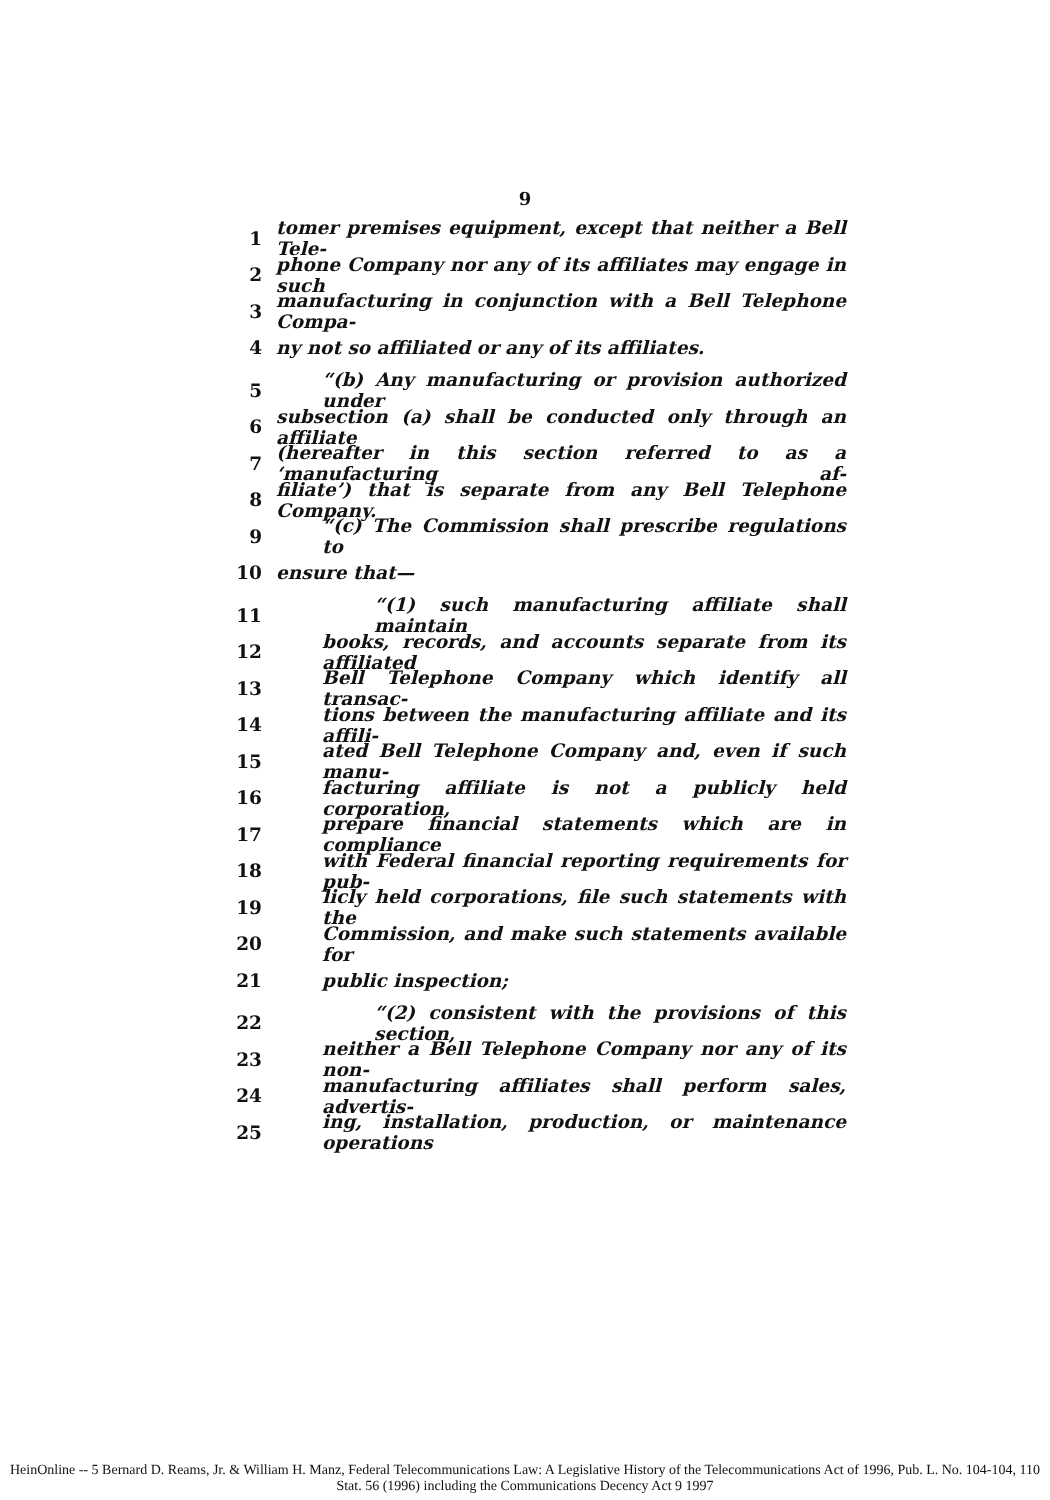9
1 tomer premises equipment, except that neither a Bell Tele-
2 phone Company nor any of its affiliates may engage in such
3 manufacturing in conjunction with a Bell Telephone Compa-
4 ny not so affiliated or any of its affiliates.
5 “(b) Any manufacturing or provision authorized under
6 subsection (a) shall be conducted only through an affiliate
7 (hereafter in this section referred to as a ‘manufacturing af-
8 filiate’) that is separate from any Bell Telephone Company.
9 “(c) The Commission shall prescribe regulations to
10 ensure that—
11 “(1) such manufacturing affiliate shall maintain
12 books, records, and accounts separate from its affiliated
13 Bell Telephone Company which identify all transac-
14 tions between the manufacturing affiliate and its affili-
15 ated Bell Telephone Company and, even if such manu-
16 facturing affiliate is not a publicly held corporation,
17 prepare financial statements which are in compliance
18 with Federal financial reporting requirements for pub-
19 licly held corporations, file such statements with the
20 Commission, and make such statements available for
21 public inspection;
22 “(2) consistent with the provisions of this section,
23 neither a Bell Telephone Company nor any of its non-
24 manufacturing affiliates shall perform sales, advertis-
25 ing, installation, production, or maintenance operations
HeinOnline -- 5 Bernard D. Reams, Jr. & William H. Manz, Federal Telecommunications Law: A Legislative History of the Telecommunications Act of 1996, Pub. L. No. 104-104, 110 Stat. 56 (1996) including the Communications Decency Act 9 1997